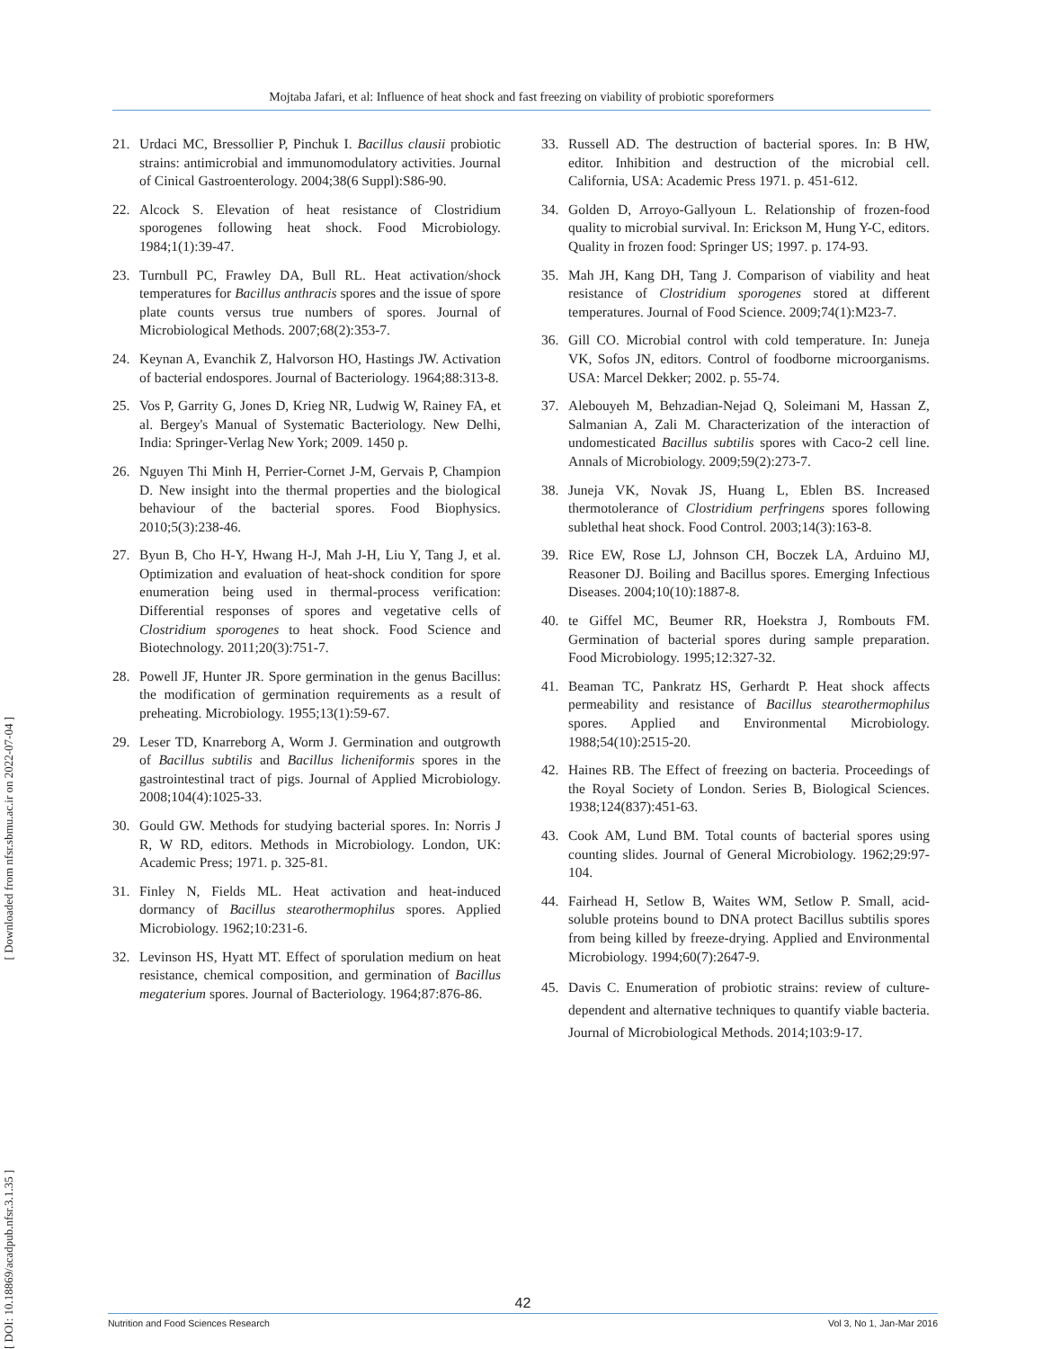Mojtaba Jafari, et al: Influence of heat shock and fast freezing on viability of probiotic sporeformers
[ DOI: 10.18869/acadpub.nfsr.3.1.35 ] [ Downloaded from nfsr.sbmu.ac.ir on 2022-07-04 ]
21. Urdaci MC, Bressollier P, Pinchuk I. Bacillus clausii probiotic strains: antimicrobial and immunomodulatory activities. Journal of Cinical Gastroenterology. 2004;38(6 Suppl):S86-90.
22. Alcock S. Elevation of heat resistance of Clostridium sporogenes following heat shock. Food Microbiology. 1984;1(1):39-47.
23. Turnbull PC, Frawley DA, Bull RL. Heat activation/shock temperatures for Bacillus anthracis spores and the issue of spore plate counts versus true numbers of spores. Journal of Microbiological Methods. 2007;68(2):353-7.
24. Keynan A, Evanchik Z, Halvorson HO, Hastings JW. Activation of bacterial endospores. Journal of Bacteriology. 1964;88:313-8.
25. Vos P, Garrity G, Jones D, Krieg NR, Ludwig W, Rainey FA, et al. Bergey's Manual of Systematic Bacteriology. New Delhi, India: Springer-Verlag New York; 2009. 1450 p.
26. Nguyen Thi Minh H, Perrier-Cornet J-M, Gervais P, Champion D. New insight into the thermal properties and the biological behaviour of the bacterial spores. Food Biophysics. 2010;5(3):238-46.
27. Byun B, Cho H-Y, Hwang H-J, Mah J-H, Liu Y, Tang J, et al. Optimization and evaluation of heat-shock condition for spore enumeration being used in thermal-process verification: Differential responses of spores and vegetative cells of Clostridium sporogenes to heat shock. Food Science and Biotechnology. 2011;20(3):751-7.
28. Powell JF, Hunter JR. Spore germination in the genus Bacillus: the modification of germination requirements as a result of preheating. Microbiology. 1955;13(1):59-67.
29. Leser TD, Knarreborg A, Worm J. Germination and outgrowth of Bacillus subtilis and Bacillus licheniformis spores in the gastrointestinal tract of pigs. Journal of Applied Microbiology. 2008;104(4):1025-33.
30. Gould GW. Methods for studying bacterial spores. In: Norris J R, W RD, editors. Methods in Microbiology. London, UK: Academic Press; 1971. p. 325-81.
31. Finley N, Fields ML. Heat activation and heat-induced dormancy of Bacillus stearothermophilus spores. Applied Microbiology. 1962;10:231-6.
32. Levinson HS, Hyatt MT. Effect of sporulation medium on heat resistance, chemical composition, and germination of Bacillus megaterium spores. Journal of Bacteriology. 1964;87:876-86.
33. Russell AD. The destruction of bacterial spores. In: B HW, editor. Inhibition and destruction of the microbial cell. California, USA: Academic Press 1971. p. 451-612.
34. Golden D, Arroyo-Gallyoun L. Relationship of frozen-food quality to microbial survival. In: Erickson M, Hung Y-C, editors. Quality in frozen food: Springer US; 1997. p. 174-93.
35. Mah JH, Kang DH, Tang J. Comparison of viability and heat resistance of Clostridium sporogenes stored at different temperatures. Journal of Food Science. 2009;74(1):M23-7.
36. Gill CO. Microbial control with cold temperature. In: Juneja VK, Sofos JN, editors. Control of foodborne microorganisms. USA: Marcel Dekker; 2002. p. 55-74.
37. Alebouyeh M, Behzadian-Nejad Q, Soleimani M, Hassan Z, Salmanian A, Zali M. Characterization of the interaction of undomesticated Bacillus subtilis spores with Caco-2 cell line. Annals of Microbiology. 2009;59(2):273-7.
38. Juneja VK, Novak JS, Huang L, Eblen BS. Increased thermotolerance of Clostridium perfringens spores following sublethal heat shock. Food Control. 2003;14(3):163-8.
39. Rice EW, Rose LJ, Johnson CH, Boczek LA, Arduino MJ, Reasoner DJ. Boiling and Bacillus spores. Emerging Infectious Diseases. 2004;10(10):1887-8.
40. te Giffel MC, Beumer RR, Hoekstra J, Rombouts FM. Germination of bacterial spores during sample preparation. Food Microbiology. 1995;12:327-32.
41. Beaman TC, Pankratz HS, Gerhardt P. Heat shock affects permeability and resistance of Bacillus stearothermophilus spores. Applied and Environmental Microbiology. 1988;54(10):2515-20.
42. Haines RB. The Effect of freezing on bacteria. Proceedings of the Royal Society of London. Series B, Biological Sciences. 1938;124(837):451-63.
43. Cook AM, Lund BM. Total counts of bacterial spores using counting slides. Journal of General Microbiology. 1962;29:97-104.
44. Fairhead H, Setlow B, Waites WM, Setlow P. Small, acid-soluble proteins bound to DNA protect Bacillus subtilis spores from being killed by freeze-drying. Applied and Environmental Microbiology. 1994;60(7):2647-9.
45. Davis C. Enumeration of probiotic strains: review of culture-dependent and alternative techniques to quantify viable bacteria. Journal of Microbiological Methods. 2014;103:9-17.
42
Nutrition and Food Sciences Research Vol 3, No 1, Jan-Mar 2016